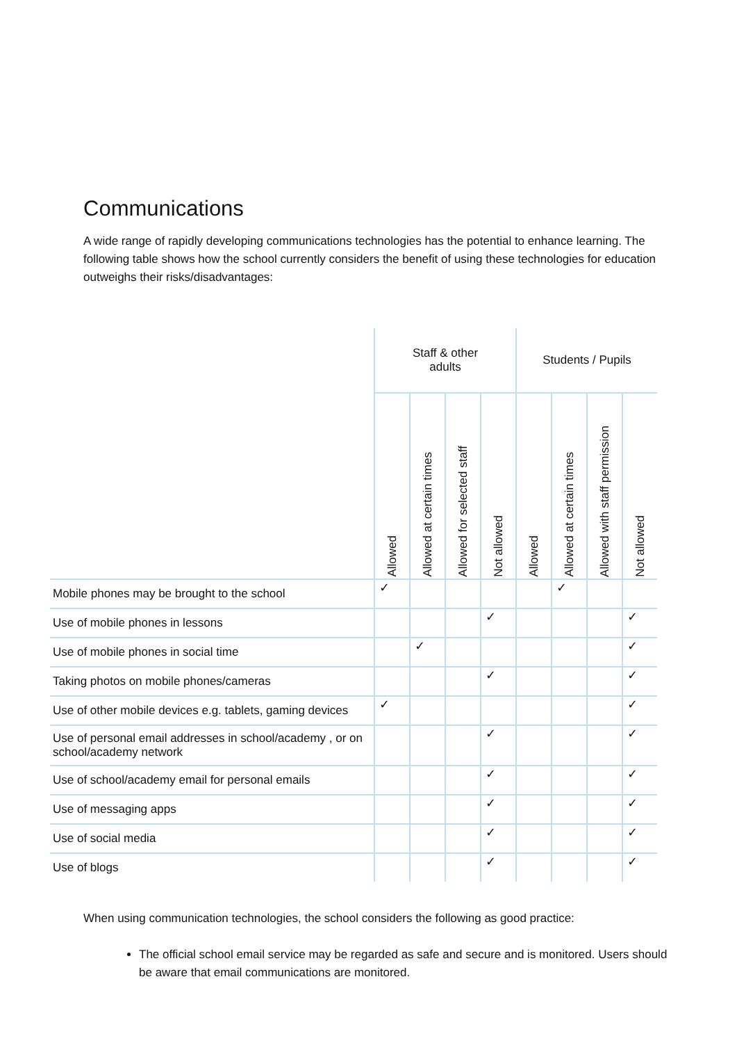Communications
A wide range of rapidly developing communications technologies has the potential to enhance learning. The following table shows how the school currently considers the benefit of using these technologies for education outweighs their risks/disadvantages:
| | Staff & other adults | | | | Students / Pupils | | | |
| --- | --- | --- | --- | --- | --- | --- | --- | --- |
| | Allowed | Allowed at certain times | Allowed for selected staff | Not allowed | Allowed | Allowed at certain times | Allowed with staff permission | Not allowed |
| Mobile phones may be brought to the school | ✓ | | | | | ✓ | | |
| Use of mobile phones in lessons | | | | ✓ | | | | ✓ |
| Use of mobile phones in social time | | ✓ | | | | | | ✓ |
| Taking photos on mobile phones/cameras | | | | ✓ | | | | ✓ |
| Use of other mobile devices e.g. tablets, gaming devices | ✓ | | | | | | | ✓ |
| Use of personal email addresses in school/academy , or on school/academy network | | | | ✓ | | | | ✓ |
| Use of school/academy email for personal emails | | | | ✓ | | | | ✓ |
| Use of messaging apps | | | | ✓ | | | | ✓ |
| Use of social media | | | | ✓ | | | | ✓ |
| Use of blogs | | | | ✓ | | | | ✓ |
When using communication technologies, the school considers the following as good practice:
The official school email service may be regarded as safe and secure and is monitored. Users should be aware that email communications are monitored.